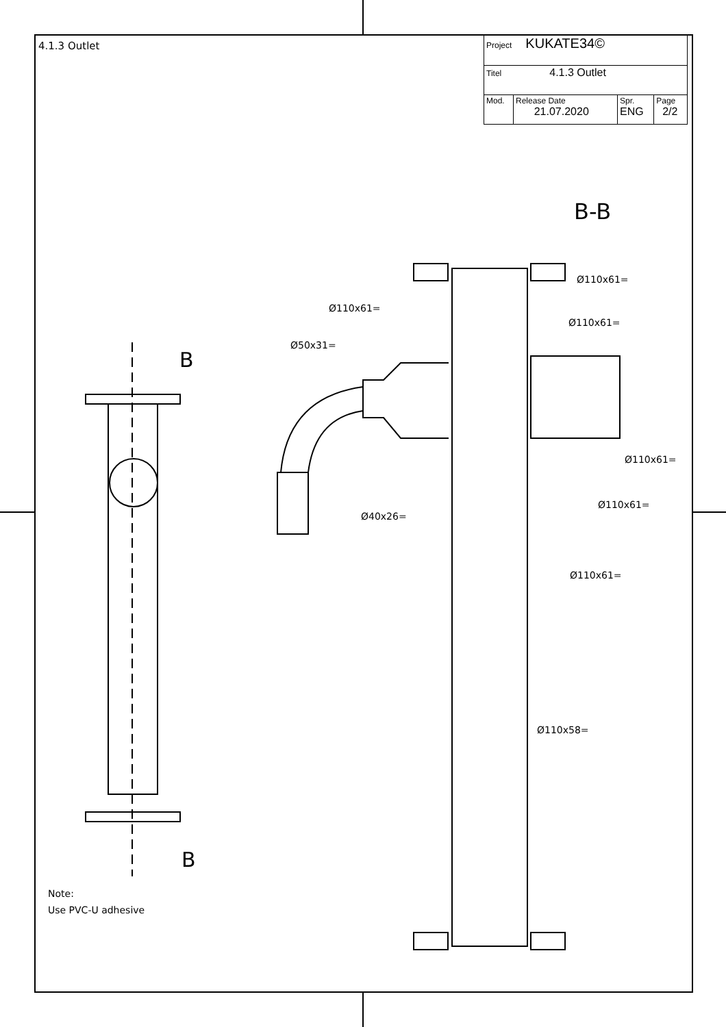4.1.3 Outlet
| Project KUKATE34© | | | |
| Titel 4.1.3 Outlet | | | |
| Mod. | Release Date 21.07.2020 | Spr. ENG | Page 2/2 |
B-B
B
B
Ø110x61=
Ø110x61=
Ø110x61=
Ø50x31=
Ø110x61=
Ø110x61=
Ø40x26=
Ø110x61=
Ø110x58=
Note:
Use PVC-U adhesive